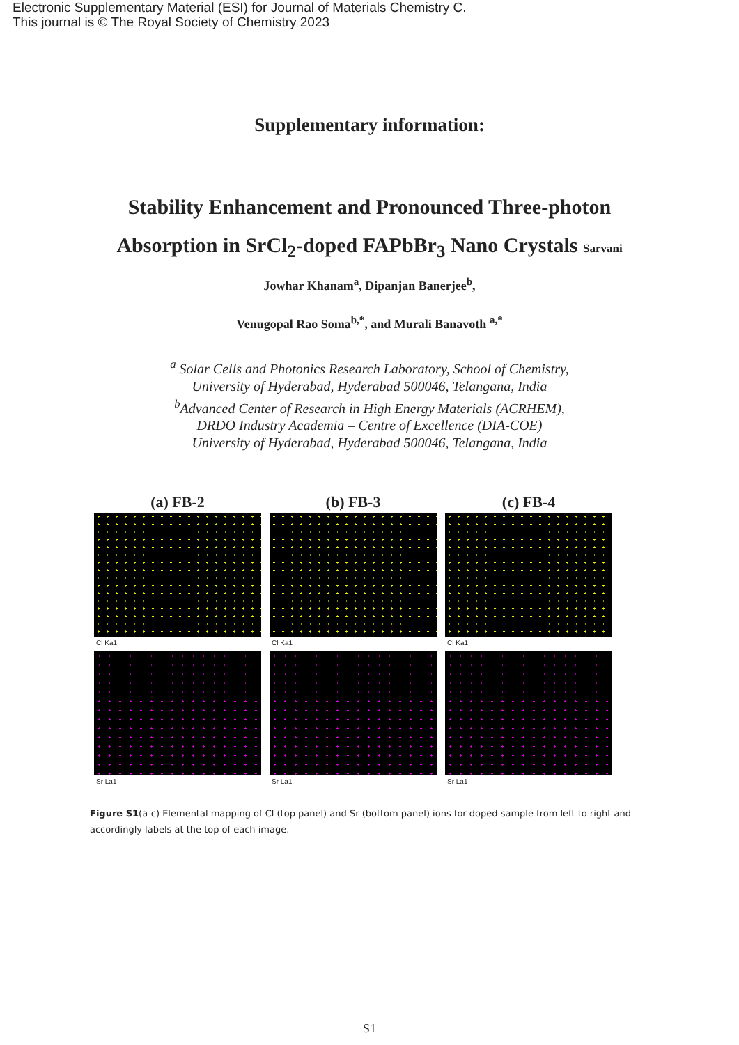Electronic Supplementary Material (ESI) for Journal of Materials Chemistry C.
This journal is © The Royal Society of Chemistry 2023
Supplementary information:
Stability Enhancement and Pronounced Three-photon Absorption in SrCl<sub>2</sub>-doped FAPbBr<sub>3</sub> Nano Crystals Sarvani
Jowhar Khanam<sup>a</sup>, Dipanjan Banerjee<sup>b</sup>,
Venugopal Rao Soma<sup>b,*</sup>, and Murali Banavoth <sup>a,*</sup>
<sup>a</sup> Solar Cells and Photonics Research Laboratory, School of Chemistry,
University of Hyderabad, Hyderabad 500046, Telangana, India
<sup>b</sup> Advanced Center of Research in High Energy Materials (ACRHEM),
DRDO Industry Academia – Centre of Excellence (DIA-COE)
University of Hyderabad, Hyderabad 500046, Telangana, India
(a) FB-2
Cl Ka1
Sr La1
(b) FB-3
Cl Ka1
Sr La1
(c) FB-4
Cl Ka1
Sr La1
Figure S1(a-c) Elemental mapping of Cl (top panel) and Sr (bottom panel) ions for doped sample from left to right and accordingly labels at the top of each image.
S1